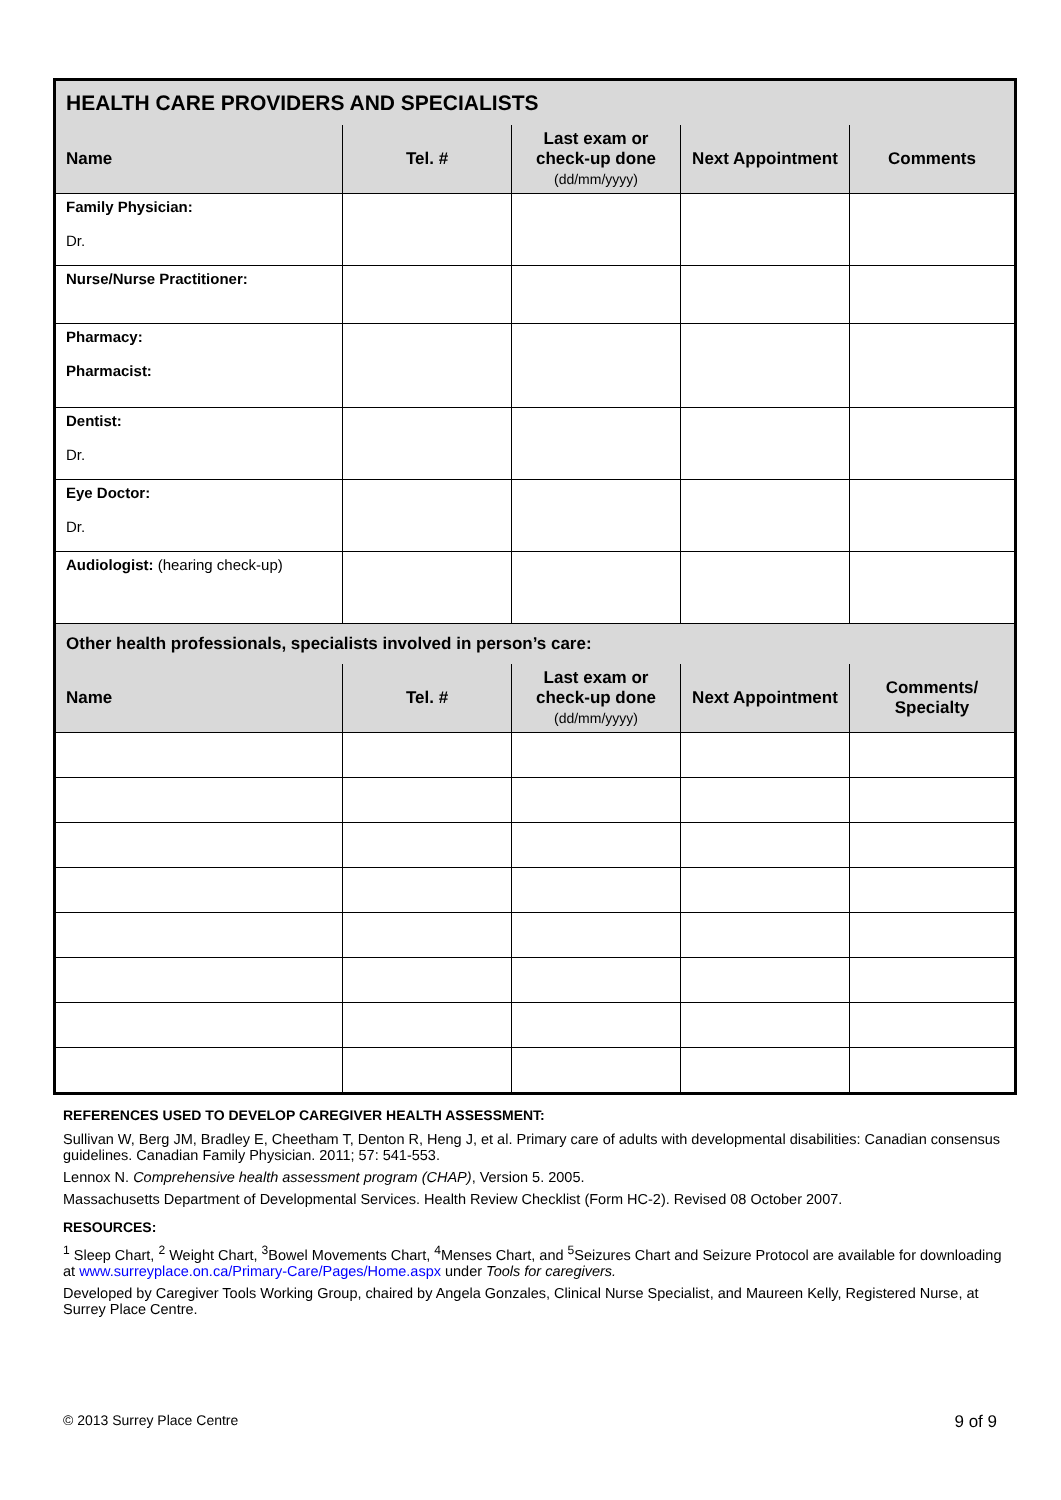| HEALTH CARE PROVIDERS AND SPECIALISTS | | | | |
| Name | Tel. # | Last exam or check-up done (dd/mm/yyyy) | Next Appointment | Comments |
| Family Physician: Dr. | | | | |
| Nurse/Nurse Practitioner: | | | | |
| Pharmacy: Pharmacist: | | | | |
| Dentist: Dr. | | | | |
| Eye Doctor: Dr. | | | | |
| Audiologist: (hearing check-up) | | | | |
| Other health professionals, specialists involved in person’s care: | | | | |
| Name | Tel. # | Last exam or check-up done (dd/mm/yyyy) | Next Appointment | Comments/ Specialty |
REFERENCES USED TO DEVELOP CAREGIVER HEALTH ASSESSMENT:
Sullivan W, Berg JM, Bradley E, Cheetham T, Denton R, Heng J, et al. Primary care of adults with developmental disabilities: Canadian consensus guidelines. Canadian Family Physician. 2011; 57: 541-553.
Lennox N. Comprehensive health assessment program (CHAP), Version 5. 2005.
Massachusetts Department of Developmental Services. Health Review Checklist (Form HC-2). Revised 08 October 2007.
RESOURCES:
<sup>1</sup> Sleep Chart, <sup>2</sup> Weight Chart, <sup>3</sup>Bowel Movements Chart, <sup>4</sup>Menses Chart, and <sup>5</sup>Seizures Chart and Seizure Protocol are available for downloading at www.surreyplace.on.ca/Primary-Care/Pages/Home.aspx under Tools for caregivers.
Developed by Caregiver Tools Working Group, chaired by Angela Gonzales, Clinical Nurse Specialist, and Maureen Kelly, Registered Nurse, at Surrey Place Centre.
© 2013 Surrey Place Centre 9 of 9